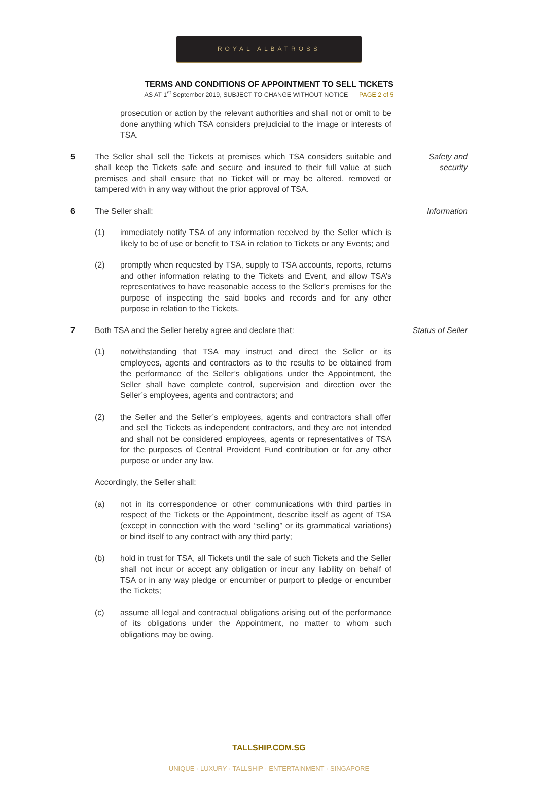ROYAL ALBATROSS
TERMS AND CONDITIONS OF APPOINTMENT TO SELL TICKETS
AS AT 1<sup>st</sup> September 2019, SUBJECT TO CHANGE WITHOUT NOTICE PAGE 2 of 5
prosecution or action by the relevant authorities and shall not or omit to be done anything which TSA considers prejudicial to the image or interests of TSA.
5 The Seller shall sell the Tickets at premises which TSA considers suitable and shall keep the Tickets safe and secure and insured to their full value at such premises and shall ensure that no Ticket will or may be altered, removed or tampered with in any way without the prior approval of TSA.
Safety and
security
6 The Seller shall: Information
(1) immediately notify TSA of any information received by the Seller which is likely to be of use or benefit to TSA in relation to Tickets or any Events; and
(2) promptly when requested by TSA, supply to TSA accounts, reports, returns and other information relating to the Tickets and Event, and allow TSA’s representatives to have reasonable access to the Seller’s premises for the purpose of inspecting the said books and records and for any other purpose in relation to the Tickets.
7 Both TSA and the Seller hereby agree and declare that: Status of Seller
(1) notwithstanding that TSA may instruct and direct the Seller or its employees, agents and contractors as to the results to be obtained from the performance of the Seller’s obligations under the Appointment, the Seller shall have complete control, supervision and direction over the Seller’s employees, agents and contractors; and
(2) the Seller and the Seller’s employees, agents and contractors shall offer and sell the Tickets as independent contractors, and they are not intended and shall not be considered employees, agents or representatives of TSA for the purposes of Central Provident Fund contribution or for any other purpose or under any law.
Accordingly, the Seller shall:
(a) not in its correspondence or other communications with third parties in respect of the Tickets or the Appointment, describe itself as agent of TSA (except in connection with the word “selling” or its grammatical variations) or bind itself to any contract with any third party;
(b) hold in trust for TSA, all Tickets until the sale of such Tickets and the Seller shall not incur or accept any obligation or incur any liability on behalf of TSA or in any way pledge or encumber or purport to pledge or encumber the Tickets;
(c) assume all legal and contractual obligations arising out of the performance of its obligations under the Appointment, no matter to whom such obligations may be owing.
TALLSHIP.COM.SG
UNIQUE · LUXURY · TALLSHIP · ENTERTAINMENT · SINGAPORE